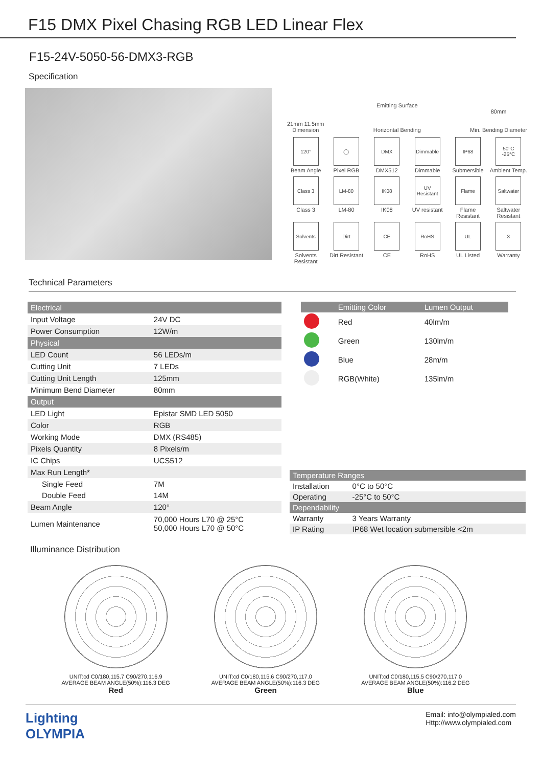F15 DMX Pixel Chasing RGB LED Linear Flex
F15-24V-5050-56-DMX3-RGB
Specification
21mm 11.5mm
Dimension
Emitting Surface
Horizontal Bending
80mm
Min. Bending Diameter
120°
Beam Angle
◯
Pixel RGB
DMX
DMX512
Dimmable
Dimmable
IP68
Submersible
50°C -25°C
Ambient Temp.
Class 3
Class 3
LM-80
LM-80
IK08
IK08
UV Resistant
UV resistant
Flame
Flame Resistant
Saltwater
Saltwater Resistant
Solvents
Solvents Resistant
Dirt
Dirt Resistant
CE
CE
RoHS
RoHS
UL
UL Listed
3
Warranty
Technical Parameters
| Electrical | |
| Input Voltage | 24V DC |
| Power Consumption | 12W/m |
| Physical | |
| LED Count | 56 LEDs/m |
| Cutting Unit | 7 LEDs |
| Cutting Unit Length | 125mm |
| Minimum Bend Diameter | 80mm |
| Output | |
| LED Light | Epistar SMD LED 5050 |
| Color | RGB |
| Working Mode | DMX (RS485) |
| Pixels Quantity | 8 Pixels/m |
| IC Chips | UCS512 |
| Max Run Length* | |
| Single Feed | 7M |
| Double Feed | 14M |
| Beam Angle | 120° |
| Lumen Maintenance | 70,000 Hours L70 @ 25°C 50,000 Hours L70 @ 50°C |
| | Emitting Color | Lumen Output |
| --- | --- | --- |
| | Red | 40lm/m |
| | Green | 130lm/m |
| | Blue | 28m/m |
| | RGB(White) | 135lm/m |
| Temperature Ranges | |
| Installation | 0°C to 50°C |
| Operating | -25°C to 50°C |
| Dependability | |
| Warranty | 3 Years Warranty |
| IP Rating | IP68 Wet location submersible <2m |
Illuminance Distribution
UNIT:cd C0/180,115.7 C90/270,116.9
AVERAGE BEAM ANGLE(50%):116.3 DEG
Red
UNIT:cd C0/180,115.6 C90/270,117.0
AVERAGE BEAM ANGLE(50%):116.3 DEG
Green
UNIT:cd C0/180,115.5 C90/270,117.0
AVERAGE BEAM ANGLE(50%):116.2 DEG
Blue
Lighting
OLYMPIA
Email: info@olympialed.com
Http://www.olympialed.com